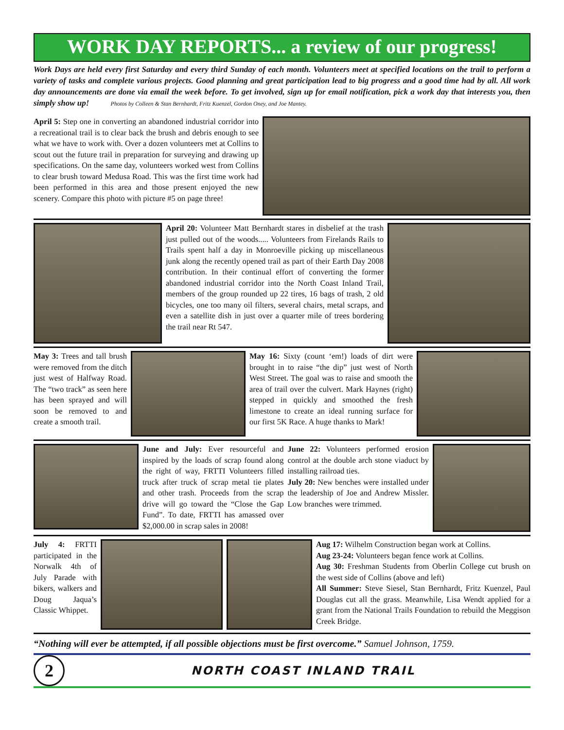WORK DAY REPORTS... a review of our progress!
Work Days are held every first Saturday and every third Sunday of each month. Volunteers meet at specified locations on the trail to perform a variety of tasks and complete various projects. Good planning and great participation lead to big progress and a good time had by all. All work day announcements are done via email the week before. To get involved, sign up for email notification, pick a work day that interests you, then simply show up! Photos by Colleen & Stan Bernhardt, Fritz Kuenzel, Gordon Oney, and Joe Mantey.
April 5: Step one in converting an abandoned industrial corridor into a recreational trail is to clear back the brush and debris enough to see what we have to work with. Over a dozen volunteers met at Collins to scout out the future trail in preparation for surveying and drawing up specifications. On the same day, volunteers worked west from Collins to clear brush toward Medusa Road. This was the first time work had been performed in this area and those present enjoyed the new scenery. Compare this photo with picture #5 on page three!
April 20: Volunteer Matt Bernhardt stares in disbelief at the trash just pulled out of the woods..... Volunteers from Firelands Rails to Trails spent half a day in Monroeville picking up miscellaneous junk along the recently opened trail as part of their Earth Day 2008 contribution. In their continual effort of converting the former abandoned industrial corridor into the North Coast Inland Trail, members of the group rounded up 22 tires, 16 bags of trash, 2 old bicycles, one too many oil filters, several chairs, metal scraps, and even a satellite dish in just over a quarter mile of trees bordering the trail near Rt 547.
May 3: Trees and tall brush were removed from the ditch just west of Halfway Road. The “two track” as seen here has been sprayed and will soon be removed to and create a smooth trail.
May 16: Sixty (count ‘em!) loads of dirt were brought in to raise “the dip” just west of North West Street. The goal was to raise and smooth the area of trail over the culvert. Mark Haynes (right) stepped in quickly and smoothed the fresh limestone to create an ideal running surface for our first 5K Race. A huge thanks to Mark!
June and July: Ever resourceful and inspired by the loads of scrap found along the right of way, FRTTI Volunteers filled truck after truck of scrap metal tie plates and other trash. Proceeds from the scrap drive will go toward the “Close the Gap Fund”. To date, FRTTI has amassed over $2,000.00 in scrap sales in 2008!
June 22: Volunteers performed erosion control at the double arch stone viaduct by installing railroad ties.
July 20: New benches were installed under the leadership of Joe and Andrew Missler. Low branches were trimmed.
July 4: FRTTI participated in the Norwalk 4th of July Parade with bikers, walkers and Doug Jaqua’s Classic Whippet.
Aug 17: Wilhelm Construction began work at Collins.
Aug 23-24: Volunteers began fence work at Collins.
Aug 30: Freshman Students from Oberlin College cut brush on the west side of Collins (above and left)
All Summer: Steve Siesel, Stan Bernhardt, Fritz Kuenzel, Paul Douglas cut all the grass. Meanwhile, Lisa Wendt applied for a grant from the National Trails Foundation to rebuild the Meggison Creek Bridge.
“Nothing will ever be attempted, if all possible objections must be first overcome.” Samuel Johnson, 1759.
2
NORTH COAST INLAND TRAIL